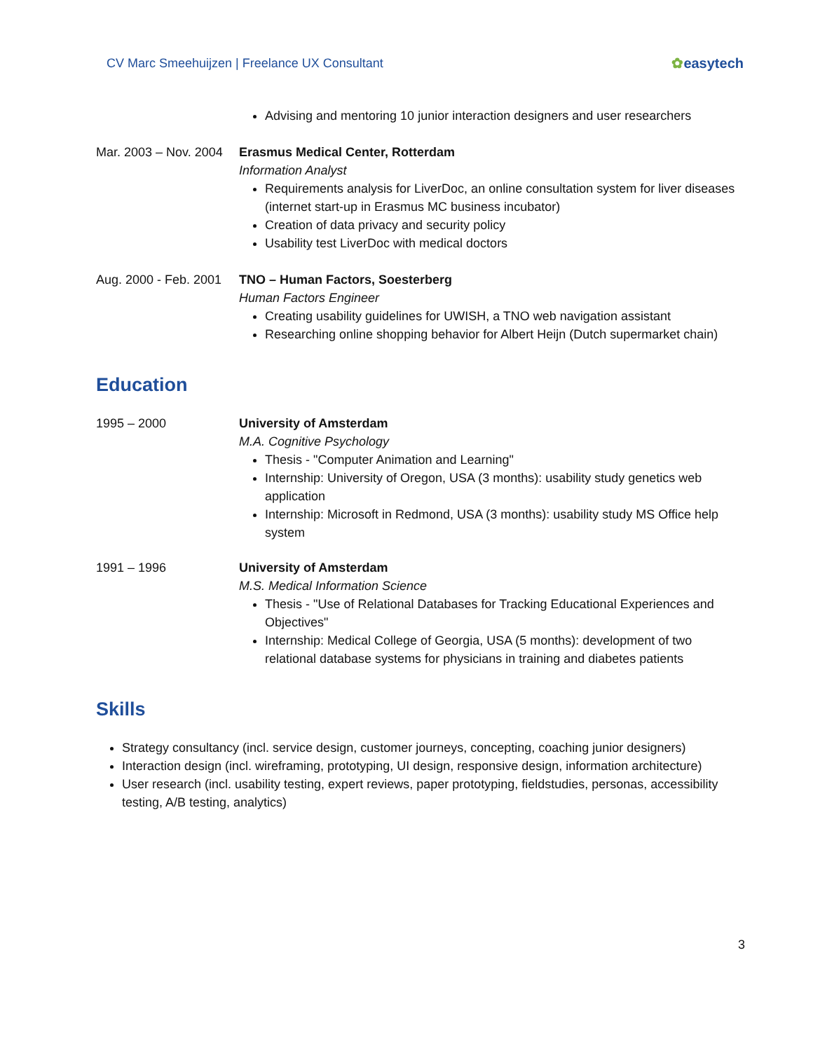CV Marc Smeehuijzen | Freelance UX Consultant
✿easytech
Advising and mentoring 10 junior interaction designers and user researchers
Mar. 2003 – Nov. 2004
Erasmus Medical Center, Rotterdam
Information Analyst
Requirements analysis for LiverDoc, an online consultation system for liver diseases (internet start-up in Erasmus MC business incubator)
Creation of data privacy and security policy
Usability test LiverDoc with medical doctors
Aug. 2000 - Feb. 2001
TNO – Human Factors, Soesterberg
Human Factors Engineer
Creating usability guidelines for UWISH, a TNO web navigation assistant
Researching online shopping behavior for Albert Heijn (Dutch supermarket chain)
Education
1995 – 2000 University of Amsterdam
M.A. Cognitive Psychology
Thesis - "Computer Animation and Learning"
Internship: University of Oregon, USA (3 months): usability study genetics web application
Internship: Microsoft in Redmond, USA (3 months): usability study MS Office help system
1991 – 1996 University of Amsterdam
M.S. Medical Information Science
Thesis - "Use of Relational Databases for Tracking Educational Experiences and Objectives"
Internship: Medical College of Georgia, USA (5 months): development of two relational database systems for physicians in training and diabetes patients
Skills
Strategy consultancy (incl. service design, customer journeys, concepting, coaching junior designers)
Interaction design (incl. wireframing, prototyping, UI design, responsive design, information architecture)
User research (incl. usability testing, expert reviews, paper prototyping, fieldstudies, personas, accessibility testing, A/B testing, analytics)
3